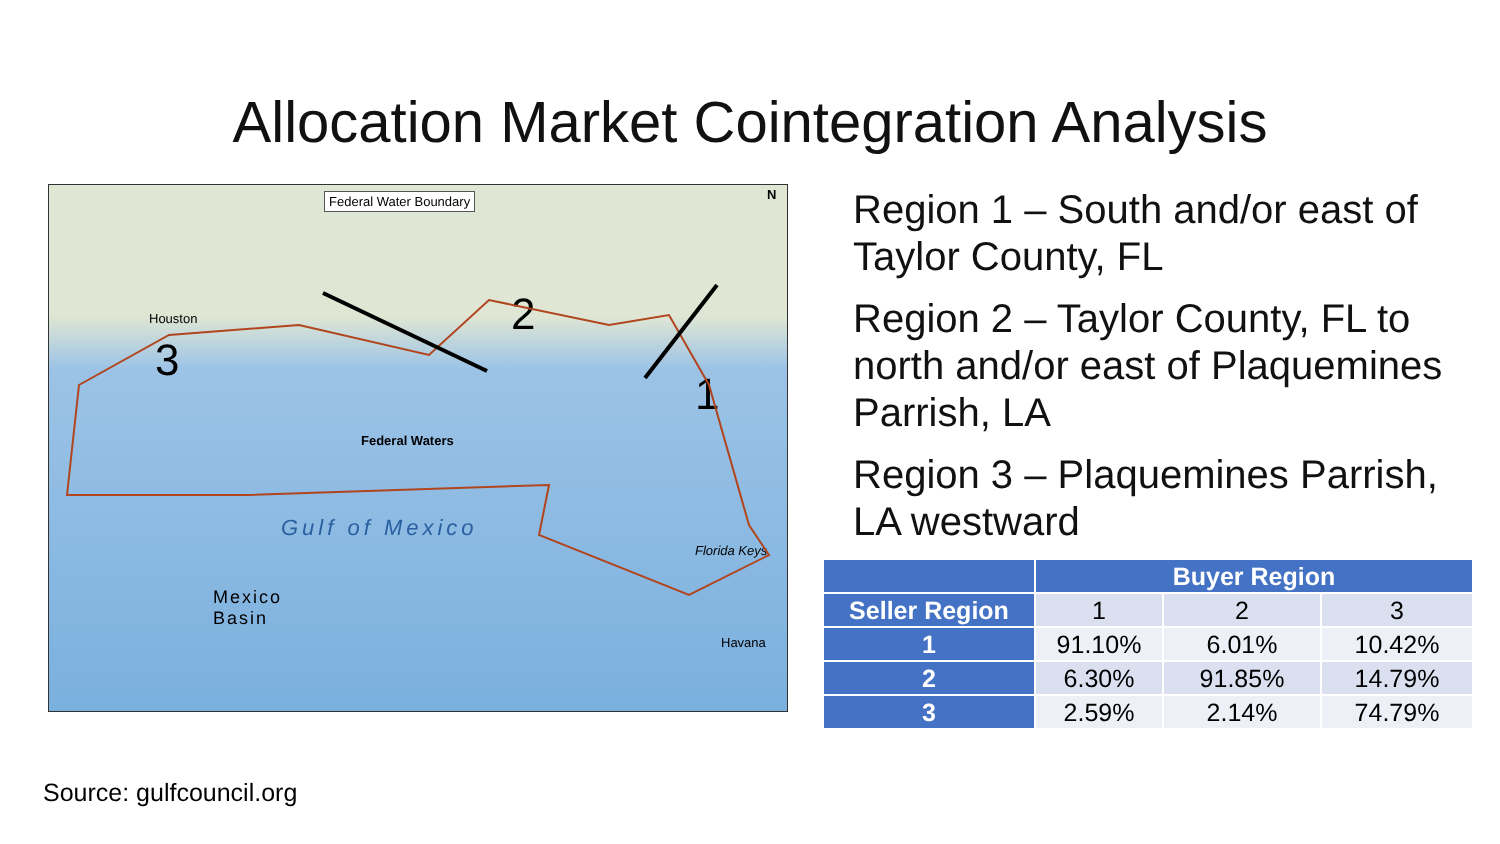Allocation Market Cointegration Analysis
Federal Water Boundary N
Houston
3
2
1
Federal Waters
Gulf of Mexico
Mexico
Basin
Florida Keys
Havana
Region 1 – South and/or east of Taylor County, FL
Region 2 – Taylor County, FL to north and/or east of Plaquemines Parrish, LA
Region 3 – Plaquemines Parrish, LA westward
| | Buyer Region | | |
| --- | --- | --- | --- |
| Seller Region | 1 | 2 | 3 |
| 1 | 91.10% | 6.01% | 10.42% |
| 2 | 6.30% | 91.85% | 14.79% |
| 3 | 2.59% | 2.14% | 74.79% |
Source: gulfcouncil.org